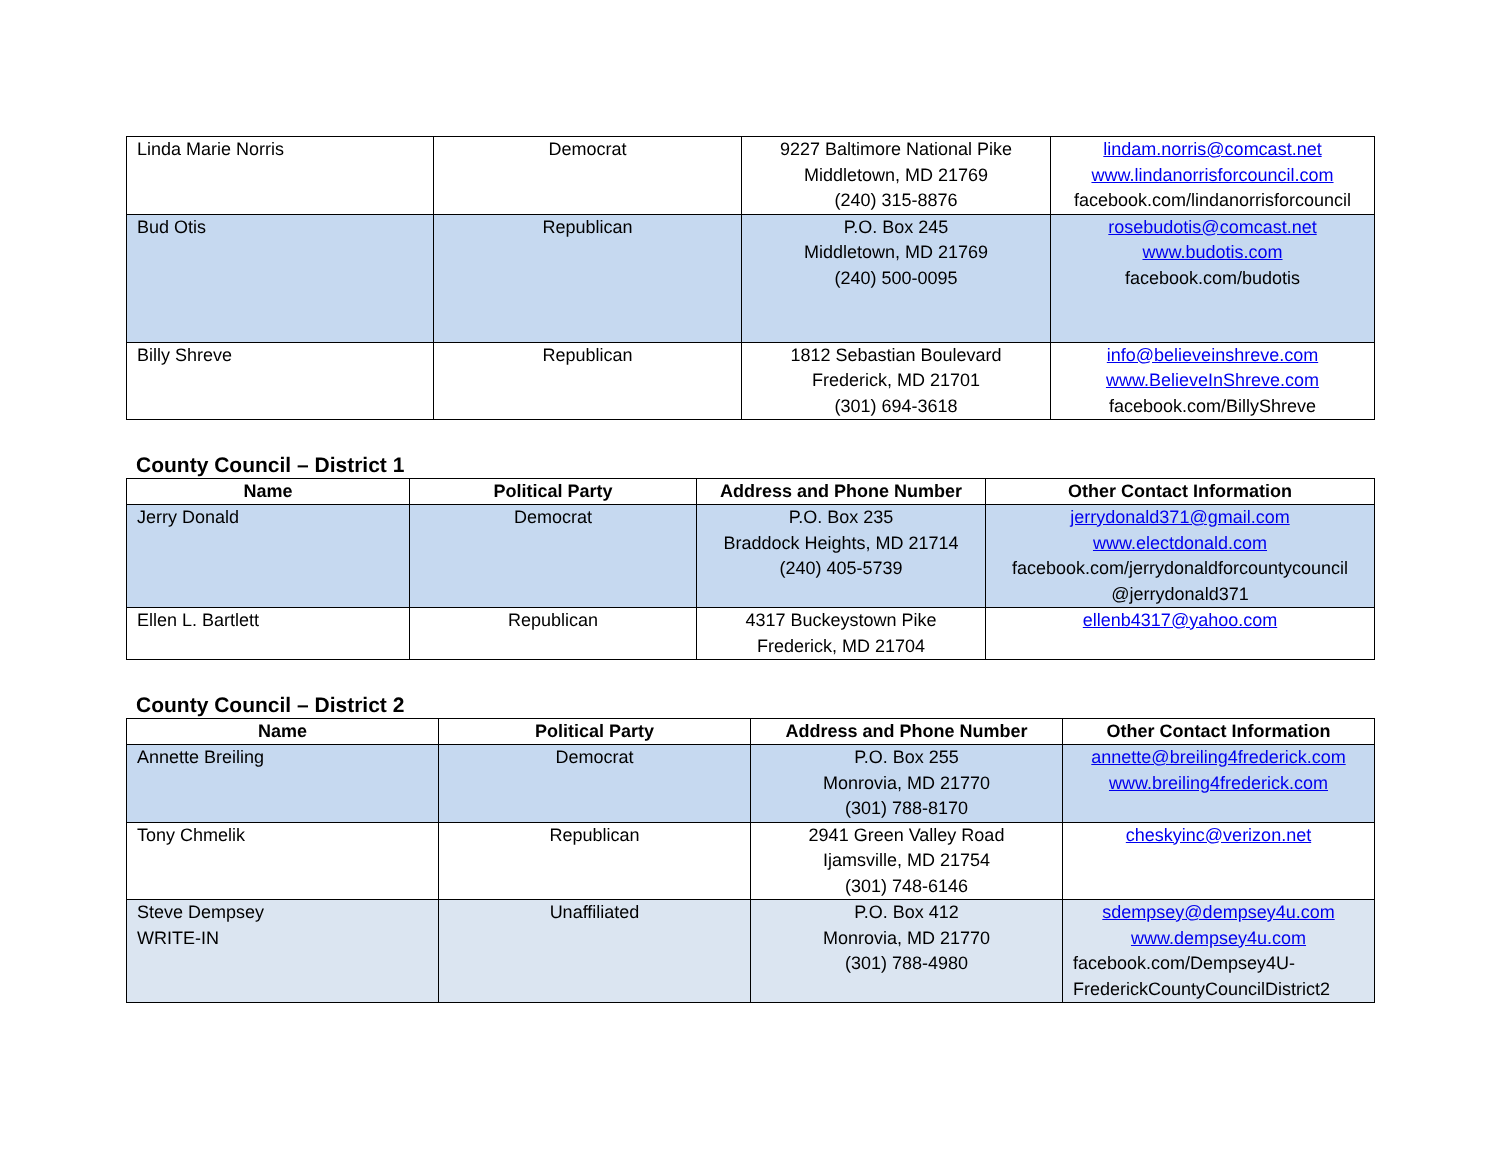| Linda Marie Norris | Democrat | 9227 Baltimore National Pike Middletown, MD 21769 (240) 315-8876 | lindam.norris@comcast.net www.lindanorrisforcouncil.com facebook.com/lindanorrisforcouncil |
| Bud Otis | Republican | P.O. Box 245 Middletown, MD 21769 (240) 500-0095 | rosebudotis@comcast.net www.budotis.com facebook.com/budotis |
| Billy Shreve | Republican | 1812 Sebastian Boulevard Frederick, MD 21701 (301) 694-3618 | info@believeinshreve.com www.BelieveInShreve.com facebook.com/BillyShreve |
County Council – District 1
| Name | Political Party | Address and Phone Number | Other Contact Information |
| --- | --- | --- | --- |
| Jerry Donald | Democrat | P.O. Box 235 Braddock Heights, MD 21714 (240) 405-5739 | jerrydonald371@gmail.com www.electdonald.com facebook.com/jerrydonaldforcountycouncil @jerrydonald371 |
| Ellen L. Bartlett | Republican | 4317 Buckeystown Pike Frederick, MD 21704 | ellenb4317@yahoo.com |
County Council – District 2
| Name | Political Party | Address and Phone Number | Other Contact Information |
| --- | --- | --- | --- |
| Annette Breiling | Democrat | P.O. Box 255 Monrovia, MD 21770 (301) 788-8170 | annette@breiling4frederick.com www.breiling4frederick.com |
| Tony Chmelik | Republican | 2941 Green Valley Road Ijamsville, MD 21754 (301) 748-6146 | cheskyinc@verizon.net |
| Steve Dempsey WRITE-IN | Unaffiliated | P.O. Box 412 Monrovia, MD 21770 (301) 788-4980 | sdempsey@dempsey4u.com www.dempsey4u.com facebook.com/Dempsey4U- FrederickCountyCouncilDistrict2 |